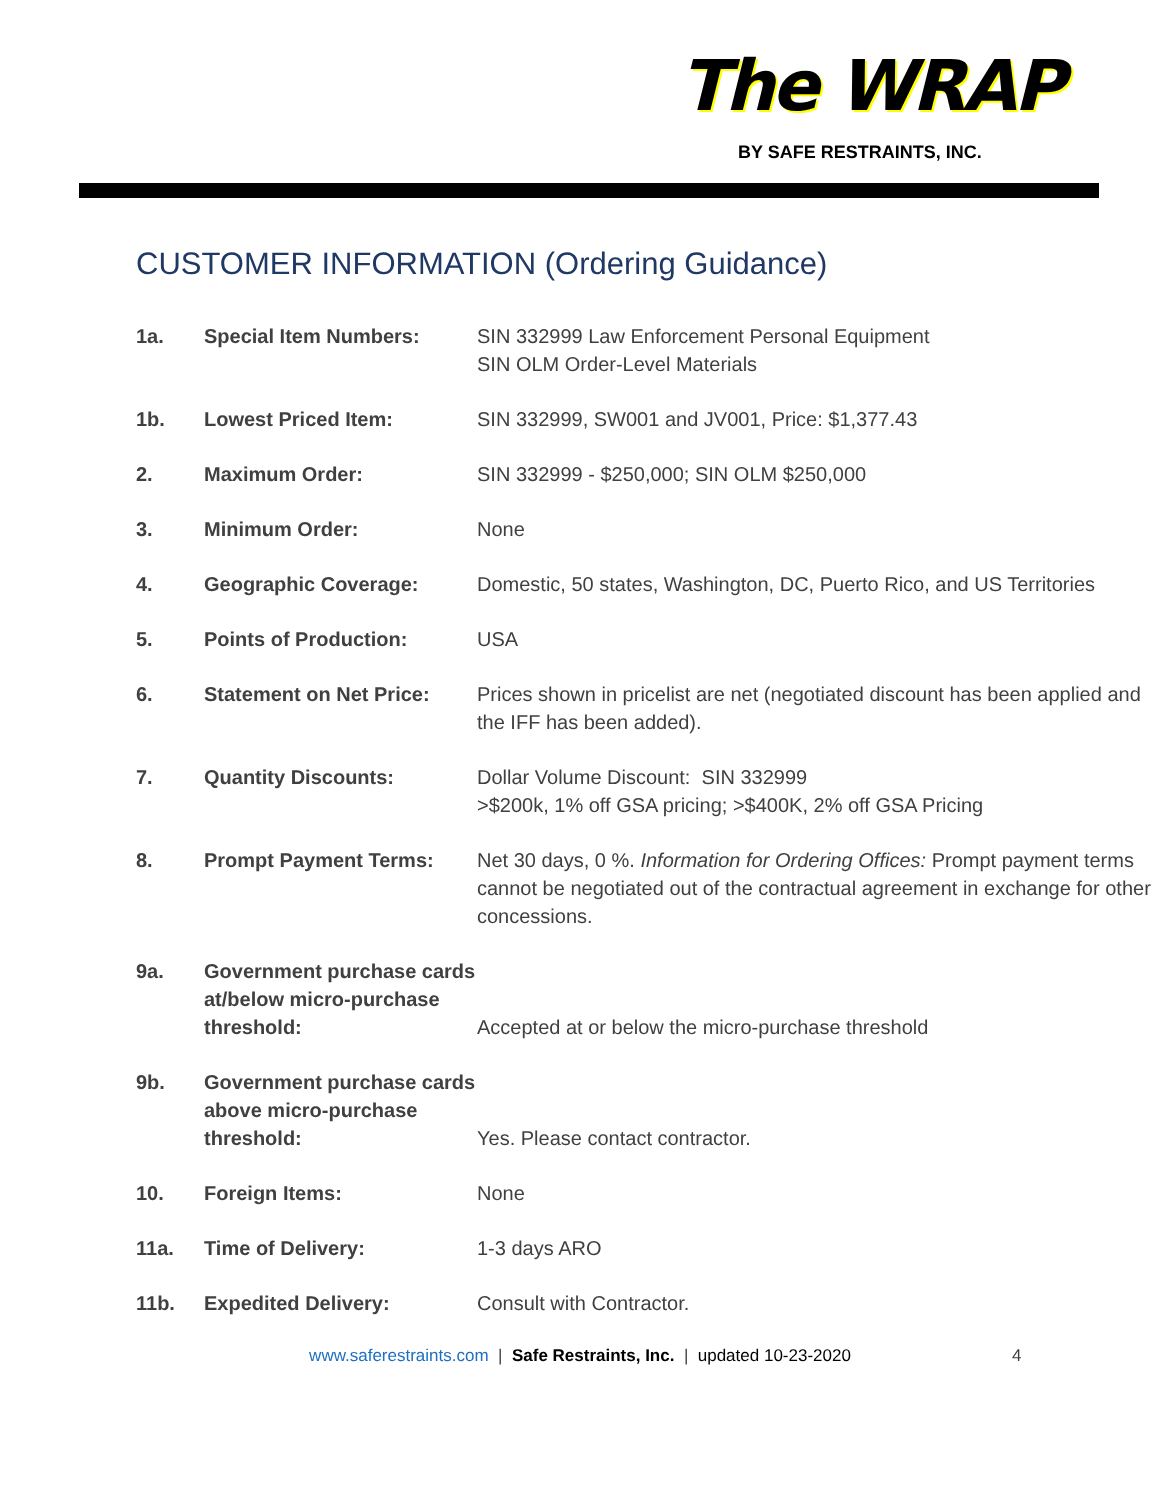The WRAP
BY SAFE RESTRAINTS, INC.
CUSTOMER INFORMATION (Ordering Guidance)
| 1a. | Special Item Numbers: | SIN 332999 Law Enforcement Personal Equipment SIN OLM Order-Level Materials |
| 1b. | Lowest Priced Item: | SIN 332999, SW001 and JV001, Price: $1,377.43 |
| 2. | Maximum Order: | SIN 332999 - $250,000; SIN OLM $250,000 |
| 3. | Minimum Order: | None |
| 4. | Geographic Coverage: | Domestic, 50 states, Washington, DC, Puerto Rico, and US Territories |
| 5. | Points of Production: | USA |
| 6. | Statement on Net Price: | Prices shown in pricelist are net (negotiated discount has been applied and the IFF has been added). |
| 7. | Quantity Discounts: | Dollar Volume Discount: SIN 332999 >$200k, 1% off GSA pricing; >$400K, 2% off GSA Pricing |
| 8. | Prompt Payment Terms: | Net 30 days, 0 %. Information for Ordering Offices: Prompt payment terms cannot be negotiated out of the contractual agreement in exchange for other concessions. |
| 9a. | Government purchase cards at/below micro-purchase threshold: | Accepted at or below the micro-purchase threshold |
| 9b. | Government purchase cards above micro-purchase threshold: | Yes. Please contact contractor. |
| 10. | Foreign Items: | None |
| 11a. | Time of Delivery: | 1-3 days ARO |
| 11b. | Expedited Delivery: | Consult with Contractor. |
www.saferestraints.com | Safe Restraints, Inc. | updated 10-23-2020 4